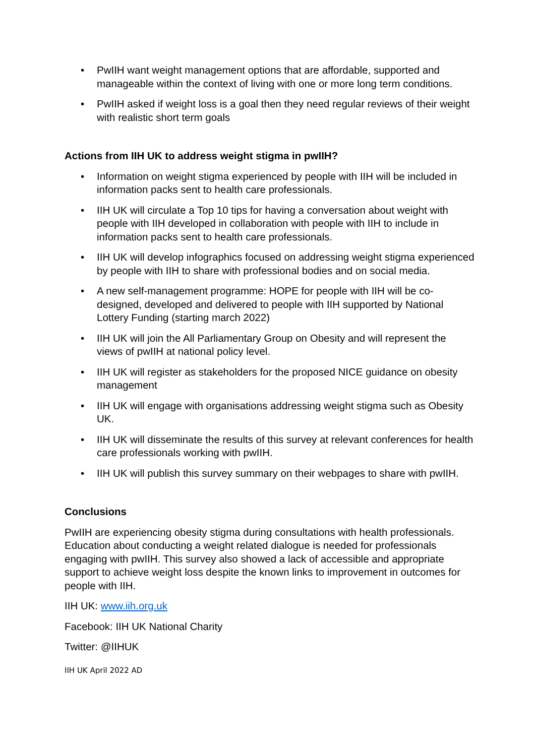• PwIIH want weight management options that are affordable, supported and manageable within the context of living with one or more long term conditions.
• PwIIH asked if weight loss is a goal then they need regular reviews of their weight with realistic short term goals
Actions from IIH UK to address weight stigma in pwIIH?
• Information on weight stigma experienced by people with IIH will be included in information packs sent to health care professionals.
• IIH UK will circulate a Top 10 tips for having a conversation about weight with people with IIH developed in collaboration with people with IIH to include in information packs sent to health care professionals.
• IIH UK will develop infographics focused on addressing weight stigma experienced by people with IIH to share with professional bodies and on social media.
• A new self-management programme: HOPE for people with IIH will be co-designed, developed and delivered to people with IIH supported by National Lottery Funding (starting march 2022)
• IIH UK will join the All Parliamentary Group on Obesity and will represent the views of pwIIH at national policy level.
• IIH UK will register as stakeholders for the proposed NICE guidance on obesity management
• IIH UK will engage with organisations addressing weight stigma such as Obesity UK.
• IIH UK will disseminate the results of this survey at relevant conferences for health care professionals working with pwIIH.
• IIH UK will publish this survey summary on their webpages to share with pwIIH.
Conclusions
PwIIH are experiencing obesity stigma during consultations with health professionals. Education about conducting a weight related dialogue is needed for professionals engaging with pwIIH. This survey also showed a lack of accessible and appropriate support to achieve weight loss despite the known links to improvement in outcomes for people with IIH.
IIH UK: www.iih.org.uk
Facebook: IIH UK National Charity
Twitter: @IIHUK
IIH UK April 2022 AD